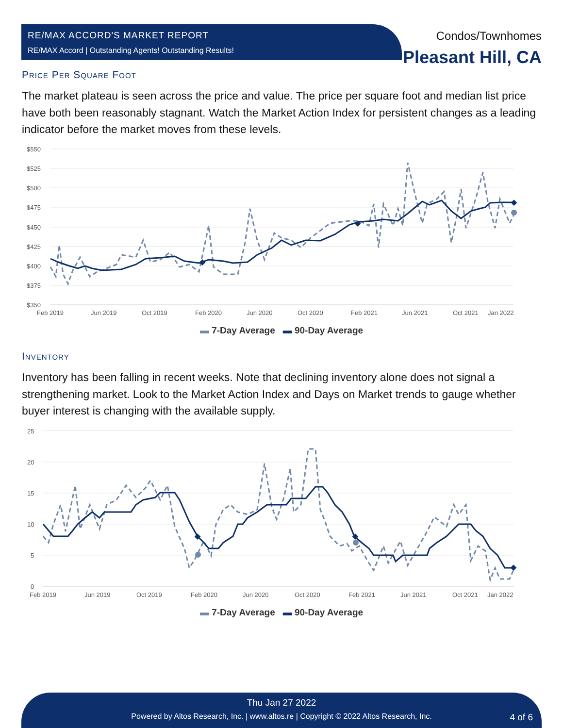RE/MAX ACCORD'S MARKET REPORT
RE/MAX Accord | Outstanding Agents! Outstanding Results!
Condos/Townhomes
Pleasant Hill, CA
Price Per Square Foot
The market plateau is seen across the price and value. The price per square foot and median list price have both been reasonably stagnant. Watch the Market Action Index for persistent changes as a leading indicator before the market moves from these levels.
$550
$525
$500
$475
$450
$425
$400
$375
$350
Feb 2019
Jun 2019
Oct 2019
Feb 2020
Jun 2020
Oct 2020
Feb 2021
Jun 2021
Oct 2021
Jan 2022
▬ 7-Day Average ▬ 90-Day Average
Inventory
Inventory has been falling in recent weeks. Note that declining inventory alone does not signal a strengthening market. Look to the Market Action Index and Days on Market trends to gauge whether buyer interest is changing with the available supply.
25
20
15
10
5
0
Feb 2019
Jun 2019
Oct 2019
Feb 2020
Jun 2020
Oct 2020
Feb 2021
Jun 2021
Oct 2021
Jan 2022
▬ 7-Day Average ▬ 90-Day Average
Thu Jan 27 2022
Powered by Altos Research, Inc. | www.altos.re | Copyright © 2022 Altos Research, Inc. 4 of 6